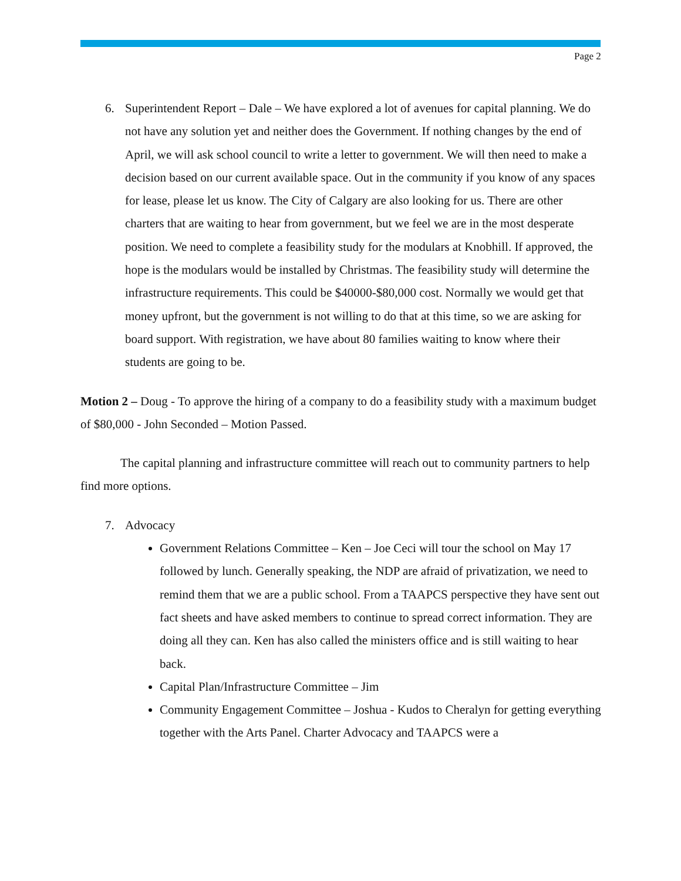Page 2
6. Superintendent Report – Dale – We have explored a lot of avenues for capital planning. We do not have any solution yet and neither does the Government. If nothing changes by the end of April, we will ask school council to write a letter to government. We will then need to make a decision based on our current available space. Out in the community if you know of any spaces for lease, please let us know. The City of Calgary are also looking for us. There are other charters that are waiting to hear from government, but we feel we are in the most desperate position. We need to complete a feasibility study for the modulars at Knobhill. If approved, the hope is the modulars would be installed by Christmas. The feasibility study will determine the infrastructure requirements. This could be $40000-$80,000 cost. Normally we would get that money upfront, but the government is not willing to do that at this time, so we are asking for board support. With registration, we have about 80 families waiting to know where their students are going to be.
Motion 2 – Doug - To approve the hiring of a company to do a feasibility study with a maximum budget of $80,000 - John Seconded – Motion Passed.
The capital planning and infrastructure committee will reach out to community partners to help find more options.
7. Advocacy
Government Relations Committee – Ken – Joe Ceci will tour the school on May 17 followed by lunch. Generally speaking, the NDP are afraid of privatization, we need to remind them that we are a public school. From a TAAPCS perspective they have sent out fact sheets and have asked members to continue to spread correct information. They are doing all they can. Ken has also called the ministers office and is still waiting to hear back.
Capital Plan/Infrastructure Committee – Jim
Community Engagement Committee – Joshua - Kudos to Cheralyn for getting everything together with the Arts Panel. Charter Advocacy and TAAPCS were a